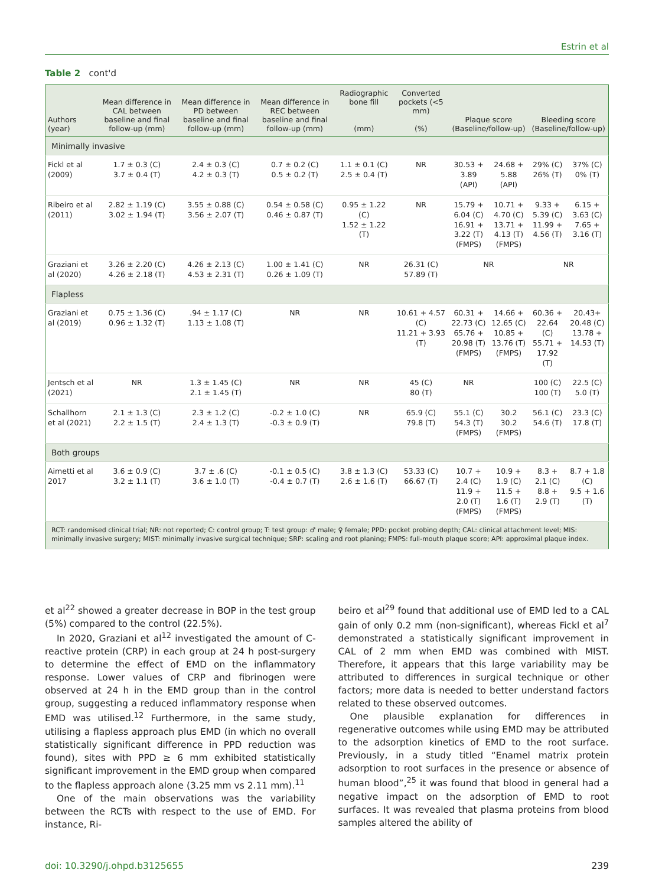Estrin et al
Table 2 cont'd
| Authors (year) | Mean difference in CAL between baseline and final follow-up (mm) | Mean difference in PD between baseline and final follow-up (mm) | Mean difference in REC between baseline and final follow-up (mm) | Radiographic bone fill (mm) | Converted pockets (<5 mm) (%) | Plaque score (Baseline/follow-up) | | Bleeding score (Baseline/follow-up) | |
| --- | --- | --- | --- | --- | --- | --- | --- | --- | --- |
| Minimally invasive | | | | | | | | | |
| Fickl et al (2009) | 1.7 ± 0.3 (C) 3.7 ± 0.4 (T) | 2.4 ± 0.3 (C) 4.2 ± 0.3 (T) | 0.7 ± 0.2 (C) 0.5 ± 0.2 (T) | 1.1 ± 0.1 (C) 2.5 ± 0.4 (T) | NR | 30.53 + 3.89 (API) | 24.68 + 5.88 (API) | 29% (C) 26% (T) | 37% (C) 0% (T) |
| Ribeiro et al (2011) | 2.82 ± 1.19 (C) 3.02 ± 1.94 (T) | 3.55 ± 0.88 (C) 3.56 ± 2.07 (T) | 0.54 ± 0.58 (C) 0.46 ± 0.87 (T) | 0.95 ± 1.22 (C) 1.52 ± 1.22 (T) | NR | 15.79 + 6.04 (C) 16.91 + 3.22 (T) (FMPS) | 10.71 + 4.70 (C) 13.71 + 4.13 (T) (FMPS) | 9.33 + 5.39 (C) 11.99 + 4.56 (T) | 6.15 + 3.63 (C) 7.65 + 3.16 (T) |
| Graziani et al (2020) | 3.26 ± 2.20 (C) 4.26 ± 2.18 (T) | 4.26 ± 2.13 (C) 4.53 ± 2.31 (T) | 1.00 ± 1.41 (C) 0.26 ± 1.09 (T) | NR | 26.31 (C) 57.89 (T) | NR | | NR | |
| Flapless | | | | | | | | | |
| Graziani et al (2019) | 0.75 ± 1.36 (C) 0.96 ± 1.32 (T) | .94 ± 1.17 (C) 1.13 ± 1.08 (T) | NR | NR | 10.61 + 4.57 (C) 11.21 + 3.93 (T) | 60.31 + 22.73 (C) 65.76 + 20.98 (T) (FMPS) | 14.66 + 12.65 (C) 10.85 + 13.76 (T) (FMPS) | 60.36 + 22.64 (C) 55.71 + 17.92 (T) | 20.43+ 20.48 (C) 13.78 + 14.53 (T) |
| Jentsch et al (2021) | NR | 1.3 ± 1.45 (C) 2.1 ± 1.45 (T) | NR | NR | 45 (C) 80 (T) | NR | | 100 (C) 100 (T) | 22.5 (C) 5.0 (T) |
| Schallhorn et al (2021) | 2.1 ± 1.3 (C) 2.2 ± 1.5 (T) | 2.3 ± 1.2 (C) 2.4 ± 1.3 (T) | -0.2 ± 1.0 (C) -0.3 ± 0.9 (T) | NR | 65.9 (C) 79.8 (T) | 55.1 (C) 54.3 (T) (FMPS) | 30.2 30.2 (FMPS) | 56.1 (C) 54.6 (T) | 23.3 (C) 17.8 (T) |
| Both groups | | | | | | | | | |
| Aimetti et al 2017 | 3.6 ± 0.9 (C) 3.2 ± 1.1 (T) | 3.7 ± .6 (C) 3.6 ± 1.0 (T) | -0.1 ± 0.5 (C) -0.4 ± 0.7 (T) | 3.8 ± 1.3 (C) 2.6 ± 1.6 (T) | 53.33 (C) 66.67 (T) | 10.7 + 2.4 (C) 11.9 + 2.0 (T) (FMPS) | 10.9 + 1.9 (C) 11.5 + 1.6 (T) (FMPS) | 8.3 + 2.1 (C) 8.8 + 2.9 (T) | 8.7 + 1.8 (C) 9.5 + 1.6 (T) |
| RCT: randomised clinical trial; NR: not reported; C: control group; T: test group: ♂ male; ♀ female; PPD: pocket probing depth; CAL: clinical attachment level; MIS: minimally invasive surgery; MIST: minimally invasive surgical technique; SRP: scaling and root planing; FMPS: full-mouth plaque score; API: approximal plaque index. | | | | | | | | | |
et al<sup>22</sup> showed a greater decrease in BOP in the test group (5%) compared to the control (22.5%).
In 2020, Graziani et al<sup>12</sup> investigated the amount of C-reactive protein (CRP) in each group at 24 h post-surgery to determine the effect of EMD on the inflammatory response. Lower values of CRP and fibrinogen were observed at 24 h in the EMD group than in the control group, suggesting a reduced inflammatory response when EMD was utilised.<sup>12</sup> Furthermore, in the same study, utilising a flapless approach plus EMD (in which no overall statistically significant difference in PPD reduction was found), sites with PPD ≥ 6 mm exhibited statistically significant improvement in the EMD group when compared to the flapless approach alone (3.25 mm vs 2.11 mm).<sup>11</sup>
One of the main observations was the variability between the RCTs with respect to the use of EMD. For instance, Ri-
beiro et al<sup>29</sup> found that additional use of EMD led to a CAL gain of only 0.2 mm (non-significant), whereas Fickl et al<sup>7</sup> demonstrated a statistically significant improvement in CAL of 2 mm when EMD was combined with MIST. Therefore, it appears that this large variability may be attributed to differences in surgical technique or other factors; more data is needed to better understand factors related to these observed outcomes.
One plausible explanation for differences in regenerative outcomes while using EMD may be attributed to the adsorption kinetics of EMD to the root surface. Previously, in a study titled “Enamel matrix protein adsorption to root surfaces in the presence or absence of human blood”,<sup>25</sup> it was found that blood in general had a negative impact on the adsorption of EMD to root surfaces. It was revealed that plasma proteins from blood samples altered the ability of
doi: 10.3290/j.ohpd.b3125655 239